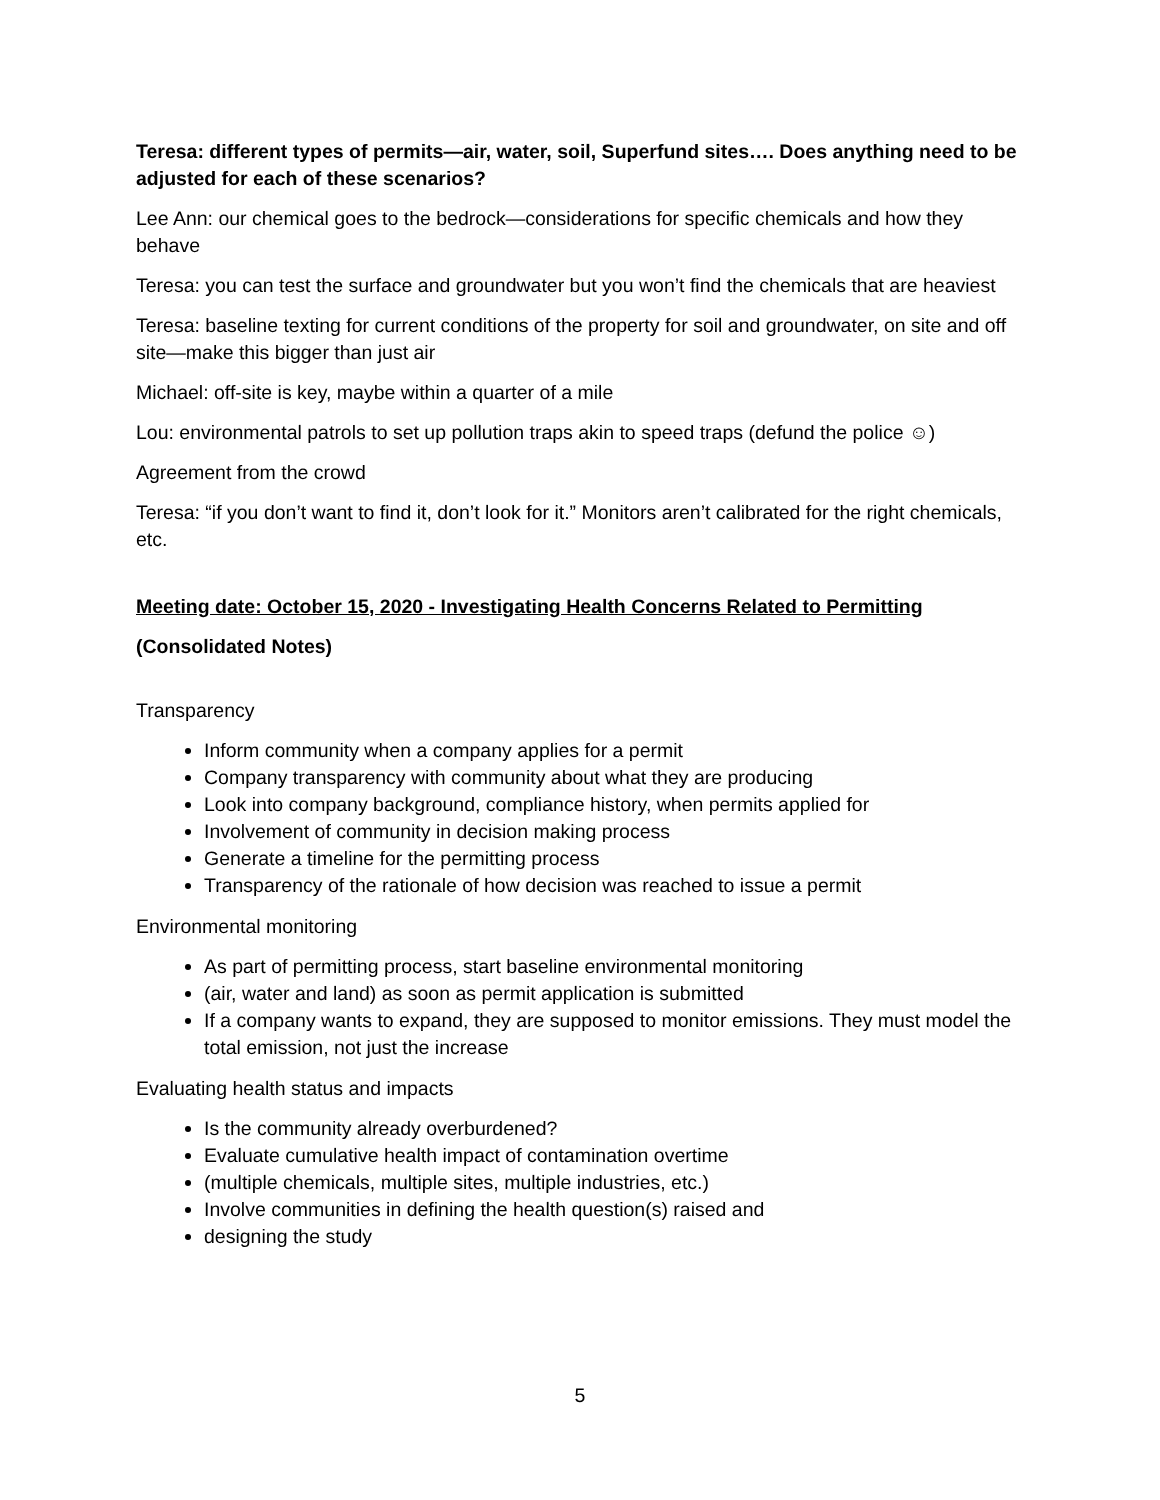Teresa: different types of permits—air, water, soil, Superfund sites…. Does anything need to be adjusted for each of these scenarios?
Lee Ann: our chemical goes to the bedrock—considerations for specific chemicals and how they behave
Teresa: you can test the surface and groundwater but you won’t find the chemicals that are heaviest
Teresa: baseline texting for current conditions of the property for soil and groundwater, on site and off site—make this bigger than just air
Michael: off-site is key, maybe within a quarter of a mile
Lou: environmental patrols to set up pollution traps akin to speed traps (defund the police ☺)
Agreement from the crowd
Teresa: “if you don’t want to find it, don’t look for it.” Monitors aren’t calibrated for the right chemicals, etc.
Meeting date: October 15, 2020 - Investigating Health Concerns Related to Permitting
(Consolidated Notes)
Transparency
Inform community when a company applies for a permit
Company transparency with community about what they are producing
Look into company background, compliance history, when permits applied for
Involvement of community in decision making process
Generate a timeline for the permitting process
Transparency of the rationale of how decision was reached to issue a permit
Environmental monitoring
As part of permitting process, start baseline environmental monitoring
(air, water and land) as soon as permit application is submitted
If a company wants to expand, they are supposed to monitor emissions. They must model the total emission, not just the increase
Evaluating health status and impacts
Is the community already overburdened?
Evaluate cumulative health impact of contamination overtime
(multiple chemicals, multiple sites, multiple industries, etc.)
Involve communities in defining the health question(s) raised and
designing the study
5